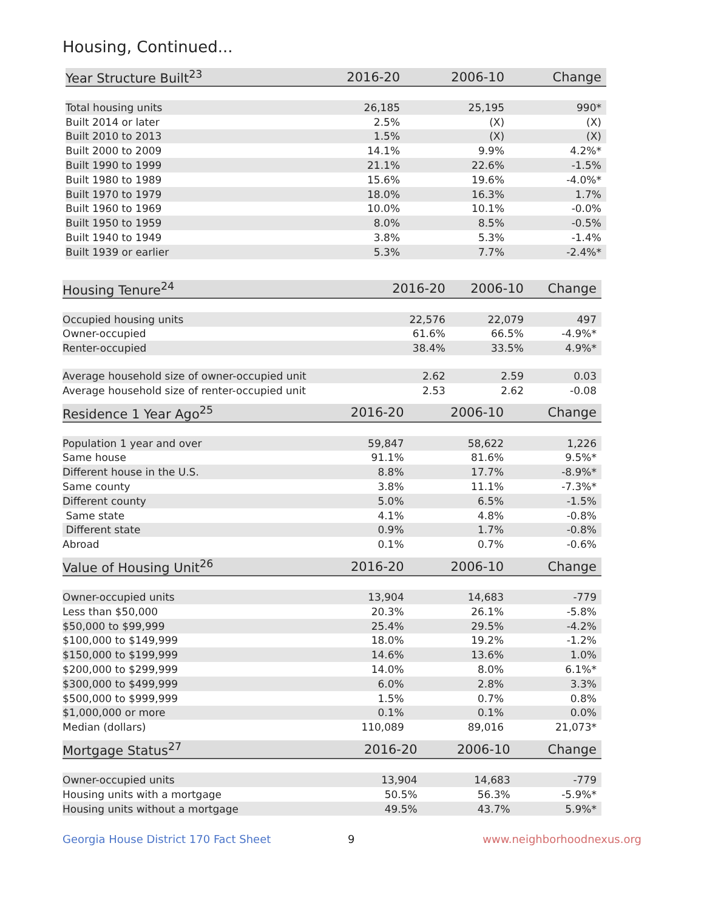Housing, Continued...
| Year Structure Built<sup>23</sup> | 2016-20 | 2006-10 | Change |
| --- | --- | --- | --- |
| Total housing units | 26,185 | 25,195 | 990* |
| Built 2014 or later | 2.5% | (X) | (X) |
| Built 2010 to 2013 | 1.5% | (X) | (X) |
| Built 2000 to 2009 | 14.1% | 9.9% | 4.2%* |
| Built 1990 to 1999 | 21.1% | 22.6% | -1.5% |
| Built 1980 to 1989 | 15.6% | 19.6% | -4.0%* |
| Built 1970 to 1979 | 18.0% | 16.3% | 1.7% |
| Built 1960 to 1969 | 10.0% | 10.1% | -0.0% |
| Built 1950 to 1959 | 8.0% | 8.5% | -0.5% |
| Built 1940 to 1949 | 3.8% | 5.3% | -1.4% |
| Built 1939 or earlier | 5.3% | 7.7% | -2.4%* |
| Housing Tenure<sup>24</sup> | 2016-20 | 2006-10 | Change |
| --- | --- | --- | --- |
| Occupied housing units | 22,576 | 22,079 | 497 |
| Owner-occupied | 61.6% | 66.5% | -4.9%* |
| Renter-occupied | 38.4% | 33.5% | 4.9%* |
| Average household size of owner-occupied unit | 2.62 | 2.59 | 0.03 |
| Average household size of renter-occupied unit | 2.53 | 2.62 | -0.08 |
| Residence 1 Year Ago<sup>25</sup> | 2016-20 | 2006-10 | Change |
| --- | --- | --- | --- |
| Population 1 year and over | 59,847 | 58,622 | 1,226 |
| Same house | 91.1% | 81.6% | 9.5%* |
| Different house in the U.S. | 8.8% | 17.7% | -8.9%* |
| Same county | 3.8% | 11.1% | -7.3%* |
| Different county | 5.0% | 6.5% | -1.5% |
| Same state | 4.1% | 4.8% | -0.8% |
| Different state | 0.9% | 1.7% | -0.8% |
| Abroad | 0.1% | 0.7% | -0.6% |
| Value of Housing Unit<sup>26</sup> | 2016-20 | 2006-10 | Change |
| --- | --- | --- | --- |
| Owner-occupied units | 13,904 | 14,683 | -779 |
| Less than $50,000 | 20.3% | 26.1% | -5.8% |
| $50,000 to $99,999 | 25.4% | 29.5% | -4.2% |
| $100,000 to $149,999 | 18.0% | 19.2% | -1.2% |
| $150,000 to $199,999 | 14.6% | 13.6% | 1.0% |
| $200,000 to $299,999 | 14.0% | 8.0% | 6.1%* |
| $300,000 to $499,999 | 6.0% | 2.8% | 3.3% |
| $500,000 to $999,999 | 1.5% | 0.7% | 0.8% |
| $1,000,000 or more | 0.1% | 0.1% | 0.0% |
| Median (dollars) | 110,089 | 89,016 | 21,073* |
| Mortgage Status<sup>27</sup> | 2016-20 | 2006-10 | Change |
| --- | --- | --- | --- |
| Owner-occupied units | 13,904 | 14,683 | -779 |
| Housing units with a mortgage | 50.5% | 56.3% | -5.9%* |
| Housing units without a mortgage | 49.5% | 43.7% | 5.9%* |
Georgia House District 170 Fact Sheet 9 www.neighborhoodnexus.org